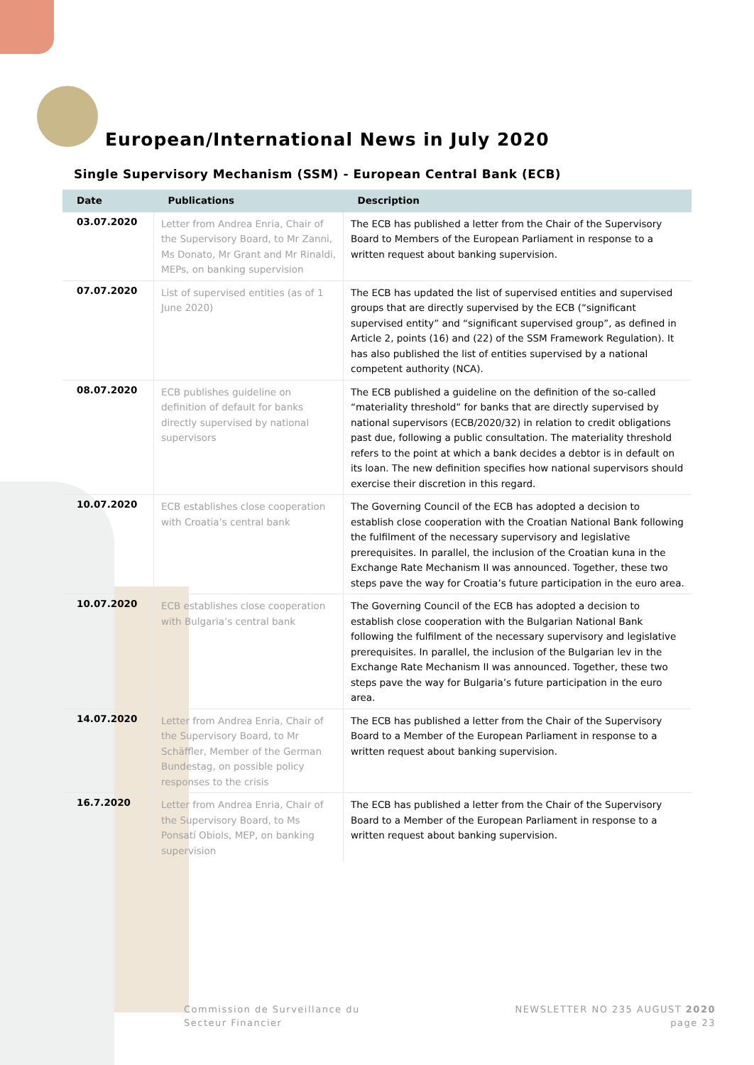European/International News in July 2020
Single Supervisory Mechanism (SSM) - European Central Bank (ECB)
| Date | Publications | Description |
| --- | --- | --- |
| 03.07.2020 | Letter from Andrea Enria, Chair of the Supervisory Board, to Mr Zanni, Ms Donato, Mr Grant and Mr Rinaldi, MEPs, on banking supervision | The ECB has published a letter from the Chair of the Supervisory Board to Members of the European Parliament in response to a written request about banking supervision. |
| 07.07.2020 | List of supervised entities (as of 1 June 2020) | The ECB has updated the list of supervised entities and supervised groups that are directly supervised by the ECB (“significant supervised entity” and “significant supervised group”, as defined in Article 2, points (16) and (22) of the SSM Framework Regulation). It has also published the list of entities supervised by a national competent authority (NCA). |
| 08.07.2020 | ECB publishes guideline on definition of default for banks directly supervised by national supervisors | The ECB published a guideline on the definition of the so-called “materiality threshold” for banks that are directly supervised by national supervisors (ECB/2020/32) in relation to credit obligations past due, following a public consultation. The materiality threshold refers to the point at which a bank decides a debtor is in default on its loan. The new definition specifies how national supervisors should exercise their discretion in this regard. |
| 10.07.2020 | ECB establishes close cooperation with Croatia’s central bank | The Governing Council of the ECB has adopted a decision to establish close cooperation with the Croatian National Bank following the fulfilment of the necessary supervisory and legislative prerequisites. In parallel, the inclusion of the Croatian kuna in the Exchange Rate Mechanism II was announced. Together, these two steps pave the way for Croatia’s future participation in the euro area. |
| 10.07.2020 | ECB establishes close cooperation with Bulgaria’s central bank | The Governing Council of the ECB has adopted a decision to establish close cooperation with the Bulgarian National Bank following the fulfilment of the necessary supervisory and legislative prerequisites. In parallel, the inclusion of the Bulgarian lev in the Exchange Rate Mechanism II was announced. Together, these two steps pave the way for Bulgaria’s future participation in the euro area. |
| 14.07.2020 | Letter from Andrea Enria, Chair of the Supervisory Board, to Mr Schäffler, Member of the German Bundestag, on possible policy responses to the crisis | The ECB has published a letter from the Chair of the Supervisory Board to a Member of the European Parliament in response to a written request about banking supervision. |
| 16.7.2020 | Letter from Andrea Enria, Chair of the Supervisory Board, to Ms Ponsatí Obiols, MEP, on banking supervision | The ECB has published a letter from the Chair of the Supervisory Board to a Member of the European Parliament in response to a written request about banking supervision. |
Commission de Surveillance du
Secteur Financier
NEWSLETTER NO 235 AUGUST 2020
page 23